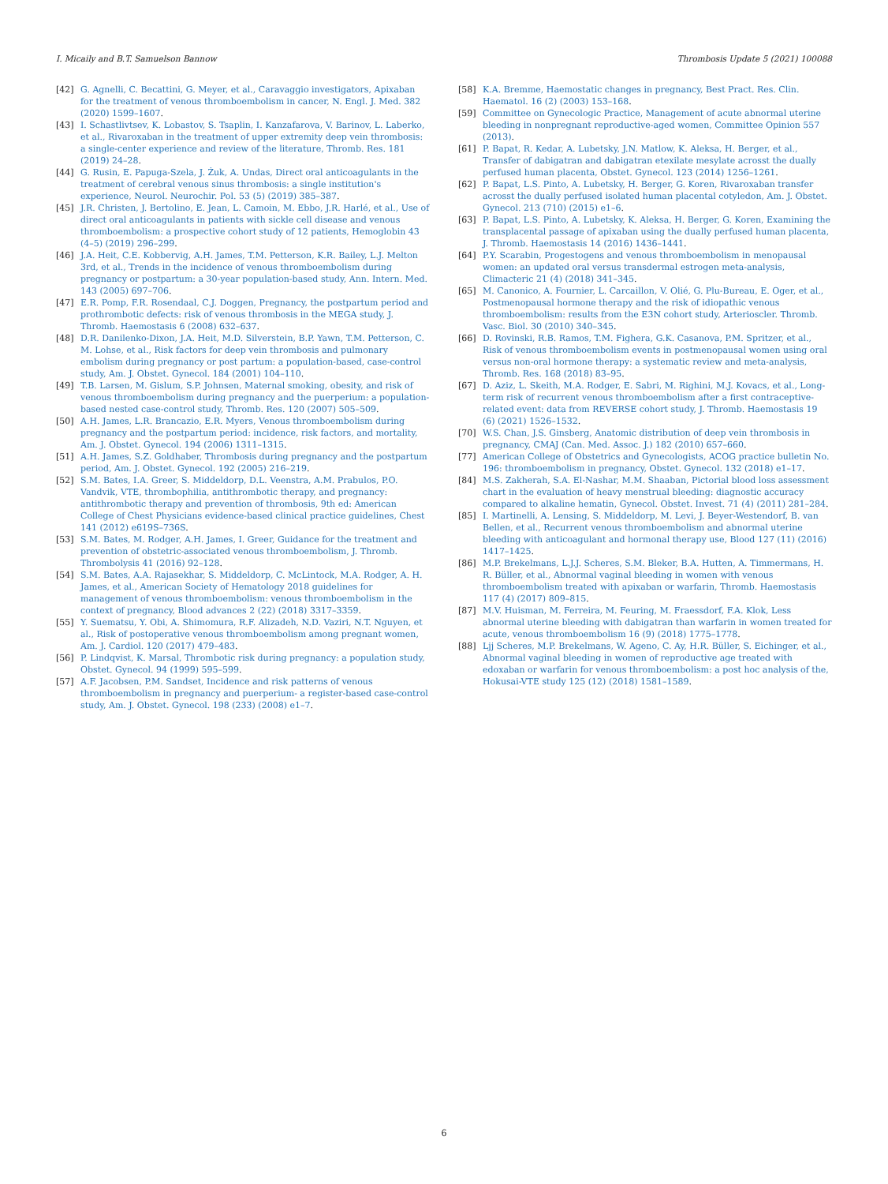I. Micaily and B.T. Samuelson Bannow
Thrombosis Update 5 (2021) 100088
[42] G. Agnelli, C. Becattini, G. Meyer, et al., Caravaggio investigators, Apixaban for the treatment of venous thromboembolism in cancer, N. Engl. J. Med. 382 (2020) 1599–1607.
[43] I. Schastlivtsev, K. Lobastov, S. Tsaplin, I. Kanzafarova, V. Barinov, L. Laberko, et al., Rivaroxaban in the treatment of upper extremity deep vein thrombosis: a single-center experience and review of the literature, Thromb. Res. 181 (2019) 24–28.
[44] G. Rusin, E. Papuga-Szela, J. Żuk, A. Undas, Direct oral anticoagulants in the treatment of cerebral venous sinus thrombosis: a single institution's experience, Neurol. Neurochir. Pol. 53 (5) (2019) 385–387.
[45] J.R. Christen, J. Bertolino, E. Jean, L. Camoin, M. Ebbo, J.R. Harlé, et al., Use of direct oral anticoagulants in patients with sickle cell disease and venous thromboembolism: a prospective cohort study of 12 patients, Hemoglobin 43 (4–5) (2019) 296–299.
[46] J.A. Heit, C.E. Kobbervig, A.H. James, T.M. Petterson, K.R. Bailey, L.J. Melton 3rd, et al., Trends in the incidence of venous thromboembolism during pregnancy or postpartum: a 30-year population-based study, Ann. Intern. Med. 143 (2005) 697–706.
[47] E.R. Pomp, F.R. Rosendaal, C.J. Doggen, Pregnancy, the postpartum period and prothrombotic defects: risk of venous thrombosis in the MEGA study, J. Thromb. Haemostasis 6 (2008) 632–637.
[48] D.R. Danilenko-Dixon, J.A. Heit, M.D. Silverstein, B.P. Yawn, T.M. Petterson, C. M. Lohse, et al., Risk factors for deep vein thrombosis and pulmonary embolism during pregnancy or post partum: a population-based, case-control study, Am. J. Obstet. Gynecol. 184 (2001) 104–110.
[49] T.B. Larsen, M. Gislum, S.P. Johnsen, Maternal smoking, obesity, and risk of venous thromboembolism during pregnancy and the puerperium: a population-based nested case-control study, Thromb. Res. 120 (2007) 505–509.
[50] A.H. James, L.R. Brancazio, E.R. Myers, Venous thromboembolism during pregnancy and the postpartum period: incidence, risk factors, and mortality, Am. J. Obstet. Gynecol. 194 (2006) 1311–1315.
[51] A.H. James, S.Z. Goldhaber, Thrombosis during pregnancy and the postpartum period, Am. J. Obstet. Gynecol. 192 (2005) 216–219.
[52] S.M. Bates, I.A. Greer, S. Middeldorp, D.L. Veenstra, A.M. Prabulos, P.O. Vandvik, VTE, thrombophilia, antithrombotic therapy, and pregnancy: antithrombotic therapy and prevention of thrombosis, 9th ed: American College of Chest Physicians evidence-based clinical practice guidelines, Chest 141 (2012) e619S–736S.
[53] S.M. Bates, M. Rodger, A.H. James, I. Greer, Guidance for the treatment and prevention of obstetric-associated venous thromboembolism, J. Thromb. Thrombolysis 41 (2016) 92–128.
[54] S.M. Bates, A.A. Rajasekhar, S. Middeldorp, C. McLintock, M.A. Rodger, A. H. James, et al., American Society of Hematology 2018 guidelines for management of venous thromboembolism: venous thromboembolism in the context of pregnancy, Blood advances 2 (22) (2018) 3317–3359.
[55] Y. Suematsu, Y. Obi, A. Shimomura, R.F. Alizadeh, N.D. Vaziri, N.T. Nguyen, et al., Risk of postoperative venous thromboembolism among pregnant women, Am. J. Cardiol. 120 (2017) 479–483.
[56] P. Lindqvist, K. Marsal, Thrombotic risk during pregnancy: a population study, Obstet. Gynecol. 94 (1999) 595–599.
[57] A.F. Jacobsen, P.M. Sandset, Incidence and risk patterns of venous thromboembolism in pregnancy and puerperium- a register-based case-control study, Am. J. Obstet. Gynecol. 198 (233) (2008) e1–7.
[58] K.A. Bremme, Haemostatic changes in pregnancy, Best Pract. Res. Clin. Haematol. 16 (2) (2003) 153–168.
[59] Committee on Gynecologic Practice, Management of acute abnormal uterine bleeding in nonpregnant reproductive-aged women, Committee Opinion 557 (2013).
[61] P. Bapat, R. Kedar, A. Lubetsky, J.N. Matlow, K. Aleksa, H. Berger, et al., Transfer of dabigatran and dabigatran etexilate mesylate acrosst the dually perfused human placenta, Obstet. Gynecol. 123 (2014) 1256–1261.
[62] P. Bapat, L.S. Pinto, A. Lubetsky, H. Berger, G. Koren, Rivaroxaban transfer acrosst the dually perfused isolated human placental cotyledon, Am. J. Obstet. Gynecol. 213 (710) (2015) e1–6.
[63] P. Bapat, L.S. Pinto, A. Lubetsky, K. Aleksa, H. Berger, G. Koren, Examining the transplacental passage of apixaban using the dually perfused human placenta, J. Thromb. Haemostasis 14 (2016) 1436–1441.
[64] P.Y. Scarabin, Progestogens and venous thromboembolism in menopausal women: an updated oral versus transdermal estrogen meta-analysis, Climacteric 21 (4) (2018) 341–345.
[65] M. Canonico, A. Fournier, L. Carcaillon, V. Olié, G. Plu-Bureau, E. Oger, et al., Postmenopausal hormone therapy and the risk of idiopathic venous thromboembolism: results from the E3N cohort study, Arterioscler. Thromb. Vasc. Biol. 30 (2010) 340–345.
[66] D. Rovinski, R.B. Ramos, T.M. Fighera, G.K. Casanova, P.M. Spritzer, et al., Risk of venous thromboembolism events in postmenopausal women using oral versus non-oral hormone therapy: a systematic review and meta-analysis, Thromb. Res. 168 (2018) 83–95.
[67] D. Aziz, L. Skeith, M.A. Rodger, E. Sabri, M. Righini, M.J. Kovacs, et al., Long-term risk of recurrent venous thromboembolism after a first contraceptive-related event: data from REVERSE cohort study, J. Thromb. Haemostasis 19 (6) (2021) 1526–1532.
[70] W.S. Chan, J.S. Ginsberg, Anatomic distribution of deep vein thrombosis in pregnancy, CMAJ (Can. Med. Assoc. J.) 182 (2010) 657–660.
[77] American College of Obstetrics and Gynecologists, ACOG practice bulletin No. 196: thromboembolism in pregnancy, Obstet. Gynecol. 132 (2018) e1–17.
[84] M.S. Zakherah, S.A. El-Nashar, M.M. Shaaban, Pictorial blood loss assessment chart in the evaluation of heavy menstrual bleeding: diagnostic accuracy compared to alkaline hematin, Gynecol. Obstet. Invest. 71 (4) (2011) 281–284.
[85] I. Martinelli, A. Lensing, S. Middeldorp, M. Levi, J. Beyer-Westendorf, B. van Bellen, et al., Recurrent venous thromboembolism and abnormal uterine bleeding with anticoagulant and hormonal therapy use, Blood 127 (11) (2016) 1417–1425.
[86] M.P. Brekelmans, L.J.J. Scheres, S.M. Bleker, B.A. Hutten, A. Timmermans, H. R. Büller, et al., Abnormal vaginal bleeding in women with venous thromboembolism treated with apixaban or warfarin, Thromb. Haemostasis 117 (4) (2017) 809–815.
[87] M.V. Huisman, M. Ferreira, M. Feuring, M. Fraessdorf, F.A. Klok, Less abnormal uterine bleeding with dabigatran than warfarin in women treated for acute, venous thromboembolism 16 (9) (2018) 1775–1778.
[88] Ljj Scheres, M.P. Brekelmans, W. Ageno, C. Ay, H.R. Büller, S. Eichinger, et al., Abnormal vaginal bleeding in women of reproductive age treated with edoxaban or warfarin for venous thromboembolism: a post hoc analysis of the, Hokusai-VTE study 125 (12) (2018) 1581–1589.
6